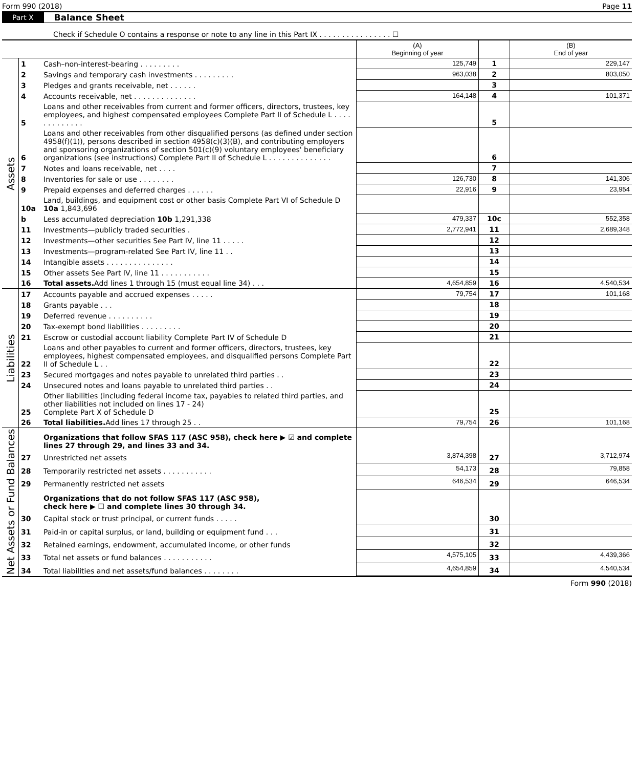Form 990 (2018) Page 11
Part X Balance Sheet
Check if Schedule O contains a response or note to any line in this Part IX . . . . . . . . . . . . . . . . ☐
| | | | (A) Beginning of year | | (B) End of year |
| --- | --- | --- | --- | --- | --- |
| Assets | 1 | Cash–non-interest-bearing . . . . . . . . . | 125,749 | 1 | 229,147 |
| | 2 | Savings and temporary cash investments . . . . . . . . . | 963,038 | 2 | 803,050 |
| | 3 | Pledges and grants receivable, net . . . . . . | | 3 | |
| | 4 | Accounts receivable, net . . . . . . . . . . . . . . | 164,148 | 4 | 101,371 |
| | 5 | Loans and other receivables from current and former officers, directors, trustees, key employees, and highest compensated employees Complete Part II of Schedule L . . . . . . . . . . . . . | | 5 | |
| | 6 | Loans and other receivables from other disqualified persons (as defined under section 4958(f)(1)), persons described in section 4958(c)(3)(B), and contributing employers and sponsoring organizations of section 501(c)(9) voluntary employees' beneficiary organizations (see instructions) Complete Part II of Schedule L . . . . . . . . . . . . . . | | 6 | |
| | 7 | Notes and loans receivable, net . . . . | | 7 | |
| | 8 | Inventories for sale or use . . . . . . . . | 126,730 | 8 | 141,306 |
| | 9 | Prepaid expenses and deferred charges . . . . . . | 22,916 | 9 | 23,954 |
| | 10a | Land, buildings, and equipment cost or other basis Complete Part VI of Schedule D 10a 1,843,696 | | | |
| | b | Less accumulated depreciation 10b 1,291,338 | 479,337 | 10c | 552,358 |
| | 11 | Investments—publicly traded securities . | 2,772,941 | 11 | 2,689,348 |
| | 12 | Investments—other securities See Part IV, line 11 . . . . . | | 12 | |
| | 13 | Investments—program-related See Part IV, line 11 . . | | 13 | |
| | 14 | Intangible assets . . . . . . . . . . . . . . . | | 14 | |
| | 15 | Other assets See Part IV, line 11 . . . . . . . . . . . | | 15 | |
| | 16 | Total assets. Add lines 1 through 15 (must equal line 34) . . . | 4,654,859 | 16 | 4,540,534 |
| Liabilities | 17 | Accounts payable and accrued expenses . . . . . | 79,754 | 17 | 101,168 |
| | 18 | Grants payable . . . | | 18 | |
| | 19 | Deferred revenue . . . . . . . . . . | | 19 | |
| | 20 | Tax-exempt bond liabilities . . . . . . . . . | | 20 | |
| | 21 | Escrow or custodial account liability Complete Part IV of Schedule D | | 21 | |
| | 22 | Loans and other payables to current and former officers, directors, trustees, key employees, highest compensated employees, and disqualified persons Complete Part II of Schedule L . . | | 22 | |
| | 23 | Secured mortgages and notes payable to unrelated third parties . . | | 23 | |
| | 24 | Unsecured notes and loans payable to unrelated third parties . . | | 24 | |
| | 25 | Other liabilities (including federal income tax, payables to related third parties, and other liabilities not included on lines 17 - 24) Complete Part X of Schedule D | | 25 | |
| | 26 | Total liabilities. Add lines 17 through 25 . . | 79,754 | 26 | 101,168 |
| Net Assets or Fund Balances | | Organizations that follow SFAS 117 (ASC 958), check here ▶ ☑ and complete lines 27 through 29, and lines 33 and 34. | | | |
| | 27 | Unrestricted net assets | 3,874,398 | 27 | 3,712,974 |
| | 28 | Temporarily restricted net assets . . . . . . . . . . . | 54,173 | 28 | 79,858 |
| | 29 | Permanently restricted net assets | 646,534 | 29 | 646,534 |
| | | Organizations that do not follow SFAS 117 (ASC 958), check here ▶ ☐ and complete lines 30 through 34. | | | |
| | 30 | Capital stock or trust principal, or current funds . . . . . | | 30 | |
| | 31 | Paid-in or capital surplus, or land, building or equipment fund . . . | | 31 | |
| | 32 | Retained earnings, endowment, accumulated income, or other funds | | 32 | |
| | 33 | Total net assets or fund balances . . . . . . . . . . . | 4,575,105 | 33 | 4,439,366 |
| | 34 | Total liabilities and net assets/fund balances . . . . . . . . | 4,654,859 | 34 | 4,540,534 |
Form 990 (2018)